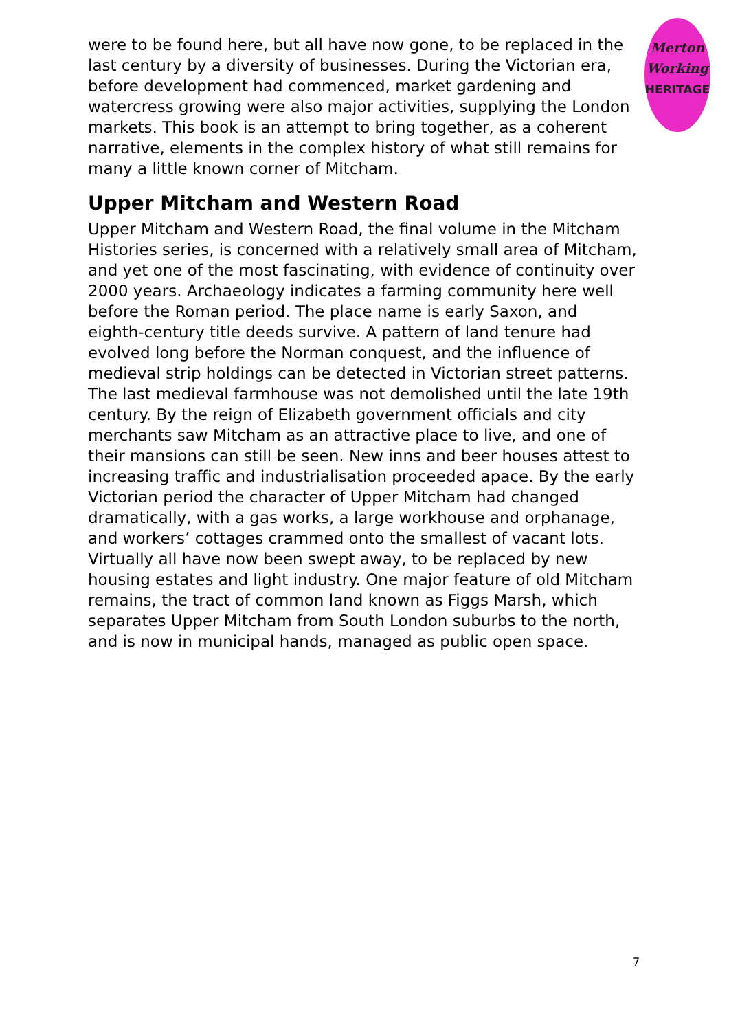Merton
Working
HERITAGE
were to be found here, but all have now gone, to be replaced in the last century by a diversity of businesses. During the Victorian era, before development had commenced, market gardening and watercress growing were also major activities, supplying the London markets. This book is an attempt to bring together, as a coherent narrative, elements in the complex history of what still remains for many a little known corner of Mitcham.
Upper Mitcham and Western Road
Upper Mitcham and Western Road, the final volume in the Mitcham Histories series, is concerned with a relatively small area of Mitcham, and yet one of the most fascinating, with evidence of continuity over 2000 years. Archaeology indicates a farming community here well before the Roman period. The place name is early Saxon, and eighth-century title deeds survive. A pattern of land tenure had evolved long before the Norman conquest, and the influence of medieval strip holdings can be detected in Victorian street patterns. The last medieval farmhouse was not demolished until the late 19th century. By the reign of Elizabeth government officials and city merchants saw Mitcham as an attractive place to live, and one of their mansions can still be seen. New inns and beer houses attest to increasing traffic and industrialisation proceeded apace. By the early Victorian period the character of Upper Mitcham had changed dramatically, with a gas works, a large workhouse and orphanage, and workers’ cottages crammed onto the smallest of vacant lots. Virtually all have now been swept away, to be replaced by new housing estates and light industry. One major feature of old Mitcham remains, the tract of common land known as Figgs Marsh, which separates Upper Mitcham from South London suburbs to the north, and is now in municipal hands, managed as public open space.
7